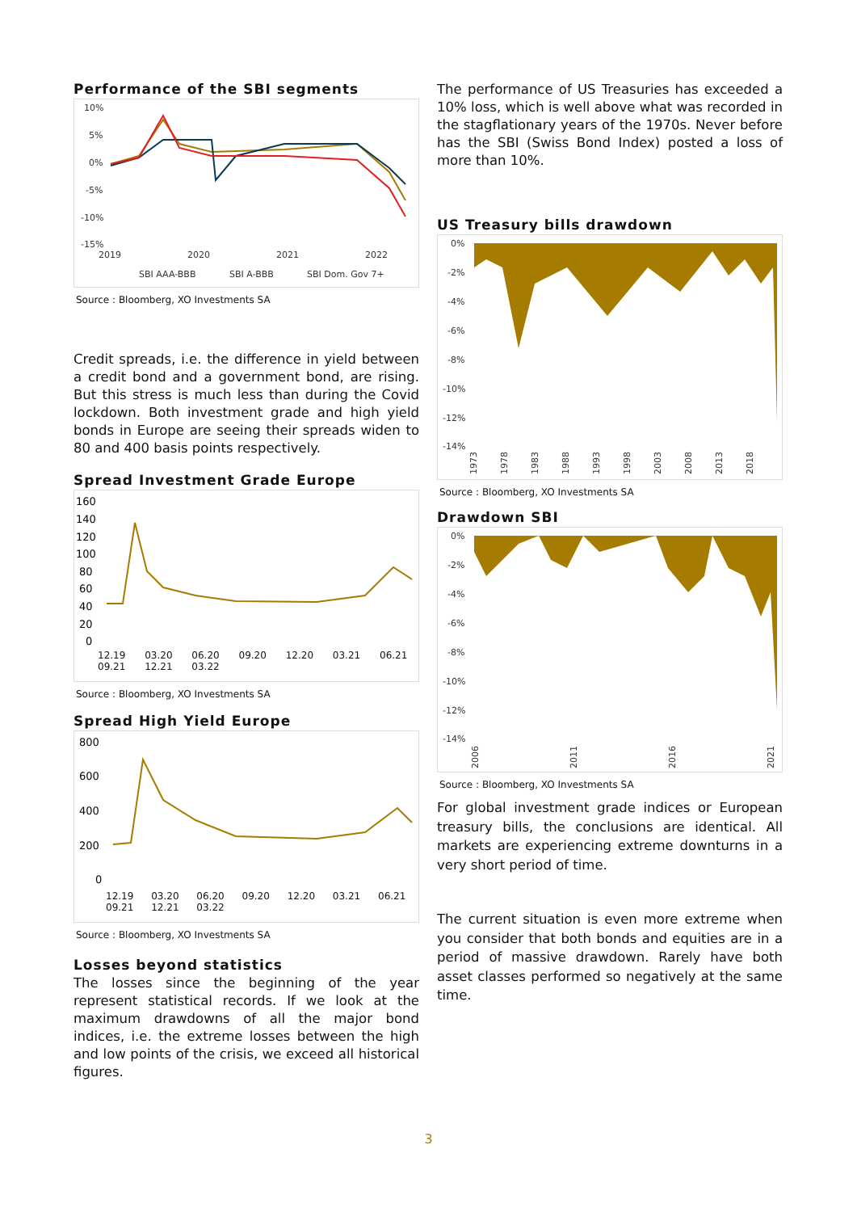Performance of the SBI segments
10%
5%
0%
-5%
-10%
-15%
2019
2020
2021
2022
SBI AAA-BBB
SBI A-BBB
SBI Dom. Gov 7+
Source : Bloomberg, XO Investments SA
Credit spreads, i.e. the difference in yield between a credit bond and a government bond, are rising. But this stress is much less than during the Covid lockdown. Both investment grade and high yield bonds in Europe are seeing their spreads widen to 80 and 400 basis points respectively.
Spread Investment Grade Europe
160
140
120
100
80
60
40
20
0
12.19 03.20 06.20 09.20 12.20 03.21 06.21 09.21 12.21 03.22
Source : Bloomberg, XO Investments SA
Spread High Yield Europe
800
600
400
200
0
12.19 03.20 06.20 09.20 12.20 03.21 06.21 09.21 12.21 03.22
Source : Bloomberg, XO Investments SA
Losses beyond statistics
The losses since the beginning of the year represent statistical records. If we look at the maximum drawdowns of all the major bond indices, i.e. the extreme losses between the high and low points of the crisis, we exceed all historical figures.
The performance of US Treasuries has exceeded a 10% loss, which is well above what was recorded in the stagflationary years of the 1970s. Never before has the SBI (Swiss Bond Index) posted a loss of more than 10%.
US Treasury bills drawdown
0%
-2%
-4%
-6%
-8%
-10%
-12%
-14%
1973
1978
1983
1988
1993
1998
2003
2008
2013
2018
Source : Bloomberg, XO Investments SA
Drawdown SBI
0%
-2%
-4%
-6%
-8%
-10%
-12%
-14%
2006
2011
2016
2021
Source : Bloomberg, XO Investments SA
For global investment grade indices or European treasury bills, the conclusions are identical. All markets are experiencing extreme downturns in a very short period of time.
The current situation is even more extreme when you consider that both bonds and equities are in a period of massive drawdown. Rarely have both asset classes performed so negatively at the same time.
3